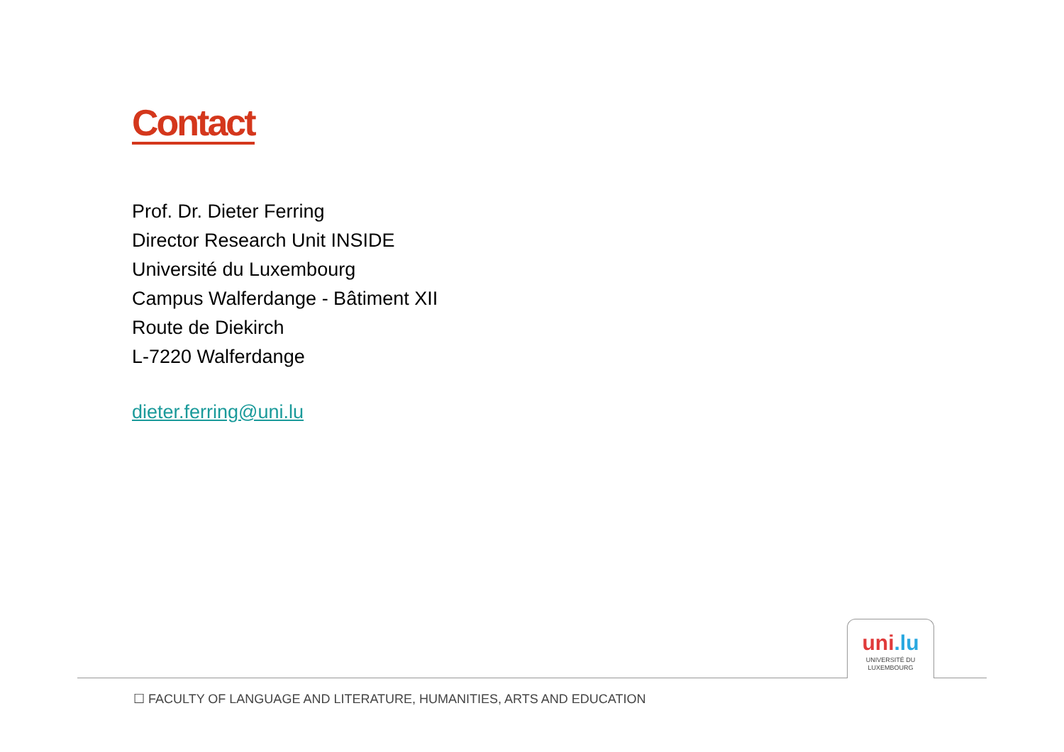Contact
Prof. Dr. Dieter Ferring
Director Research Unit INSIDE
Université du Luxembourg
Campus Walferdange - Bâtiment XII
Route de Diekirch
L-7220 Walferdange
dieter.ferring@uni.lu
uni.lu
UNIVERSITÉ DU
LUXEMBOURG
☐ FACULTY OF LANGUAGE AND LITERATURE, HUMANITIES, ARTS AND EDUCATION